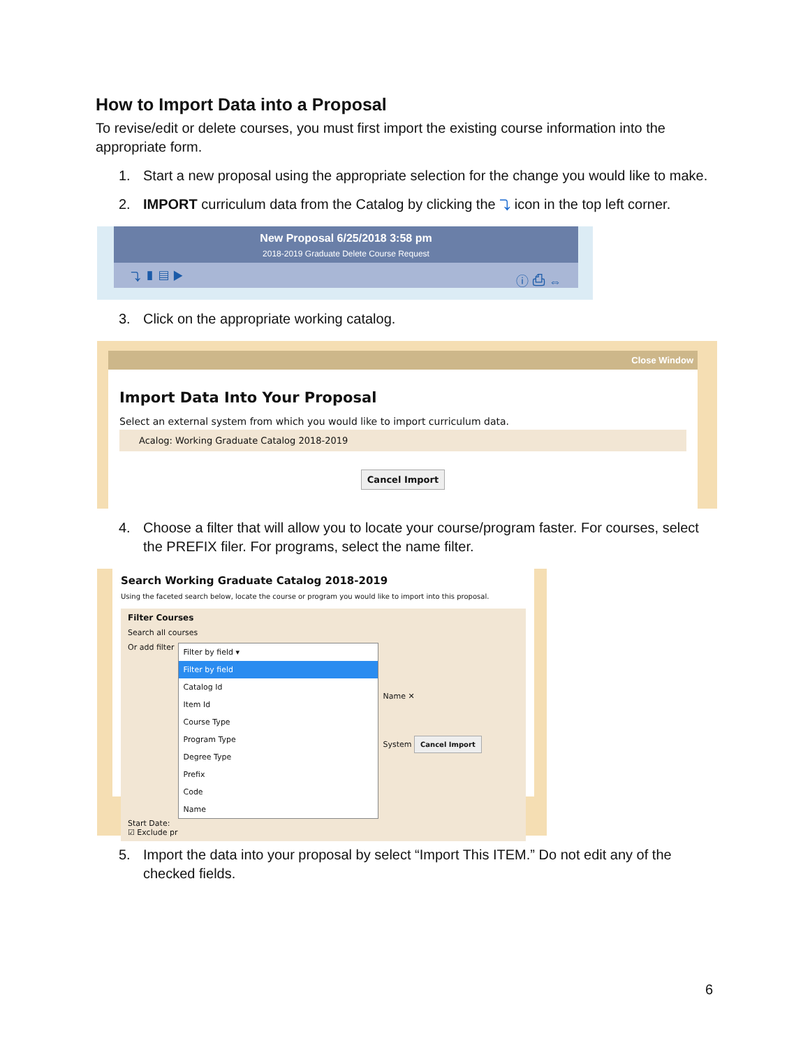How to Import Data into a Proposal
To revise/edit or delete courses, you must first import the existing course information into the appropriate form.
1. Start a new proposal using the appropriate selection for the change you would like to make.
2. IMPORT curriculum data from the Catalog by clicking the ⤵ icon in the top left corner.
New Proposal 6/25/2018 3:58 pm
2018-2019 Graduate Delete Course Request
⤵ ▮ ▤ ▶ ⓘ ⎙ ⇔
3. Click on the appropriate working catalog.
Close Window
Import Data Into Your Proposal
Select an external system from which you would like to import curriculum data.
Acalog: Working Graduate Catalog 2018-2019
Cancel Import
4. Choose a filter that will allow you to locate your course/program faster. For courses, select the PREFIX filer. For programs, select the name filter.
Search Working Graduate Catalog 2018-2019
Using the faceted search below, locate the course or program you would like to import into this proposal.
Filter Courses
Search all courses
Or add filter
Filter by field ▾
Filter by field
Catalog Id
Item Id
Course Type
Program Type
Degree Type
Prefix
Code
Name
Name ✕
System Cancel Import
Start Date:
☑ Exclude pr
5. Import the data into your proposal by select “Import This ITEM.” Do not edit any of the checked fields.
6